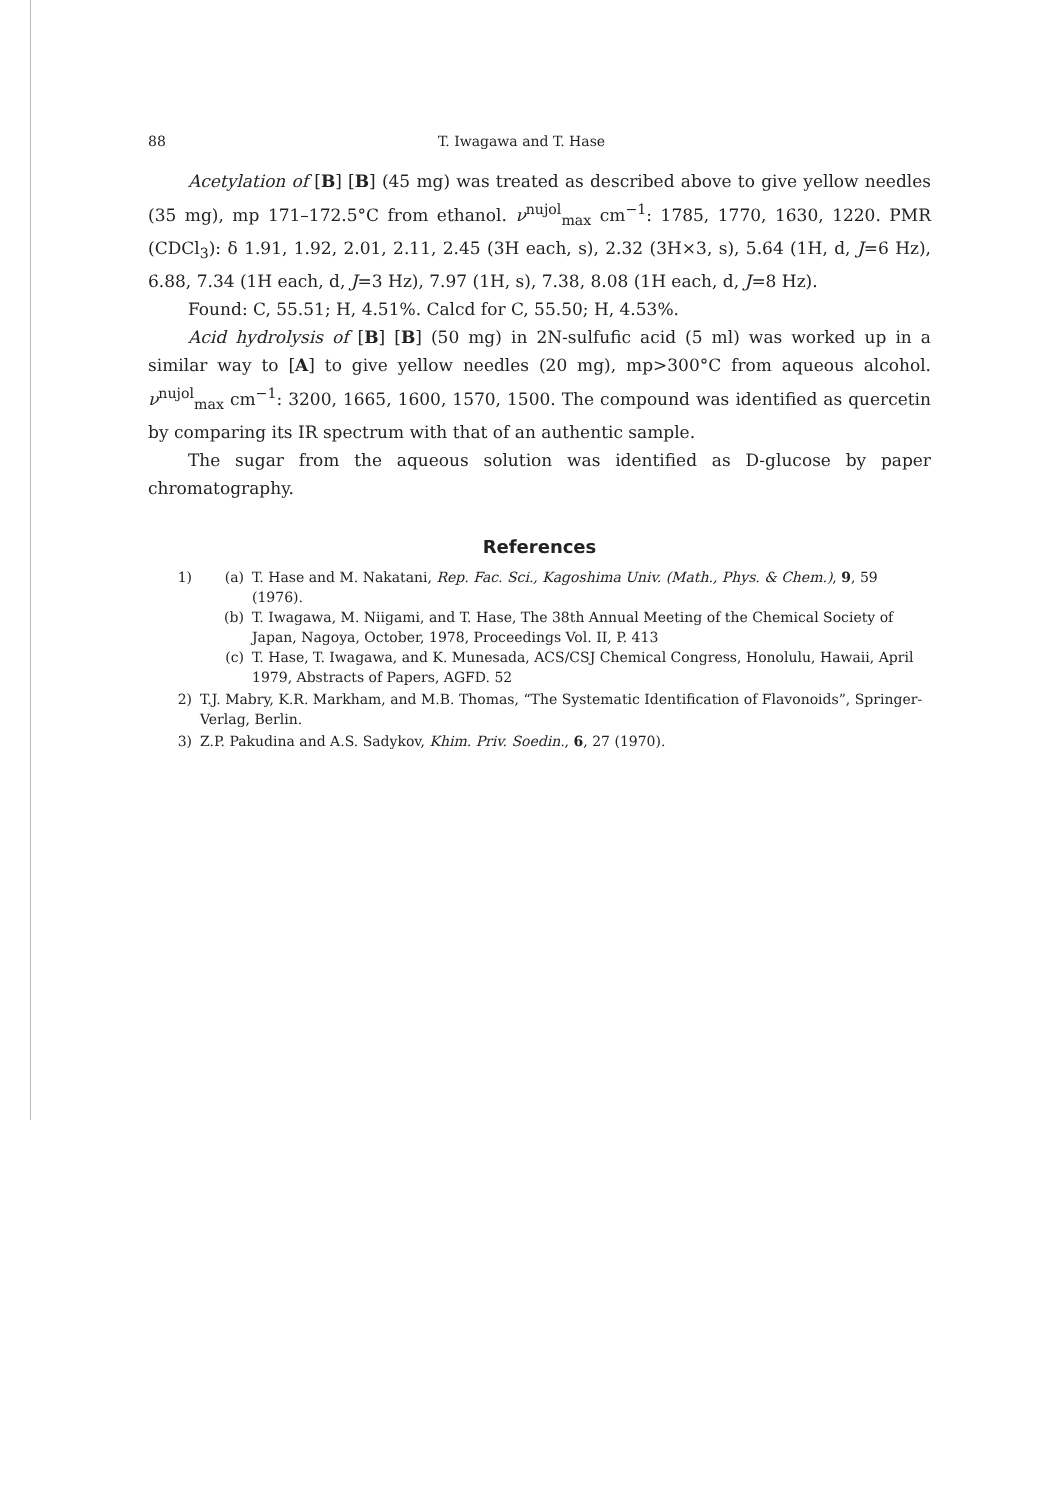88 T. Iwagawa and T. Hase
Acetylation of [B] [B] (45 mg) was treated as described above to give yellow needles (35 mg), mp 171–172.5°C from ethanol. ν<sup>nujol</sup><sub>max</sub> cm<sup>−1</sup>: 1785, 1770, 1630, 1220. PMR (CDCl<sub>3</sub>): δ 1.91, 1.92, 2.01, 2.11, 2.45 (3H each, s), 2.32 (3H×3, s), 5.64 (1H, d, J=6 Hz), 6.88, 7.34 (1H each, d, J=3 Hz), 7.97 (1H, s), 7.38, 8.08 (1H each, d, J=8 Hz).
Found: C, 55.51; H, 4.51%. Calcd for C, 55.50; H, 4.53%.
Acid hydrolysis of [B] [B] (50 mg) in 2N-sulfufic acid (5 ml) was worked up in a similar way to [A] to give yellow needles (20 mg), mp>300°C from aqueous alcohol. ν<sup>nujol</sup><sub>max</sub> cm<sup>−1</sup>: 3200, 1665, 1600, 1570, 1500. The compound was identified as quercetin by comparing its IR spectrum with that of an authentic sample.
The sugar from the aqueous solution was identified as D-glucose by paper chromatography.
References
1) (a) T. Hase and M. Nakatani, Rep. Fac. Sci., Kagoshima Univ. (Math., Phys. & Chem.), 9, 59 (1976).
(b) T. Iwagawa, M. Niigami, and T. Hase, The 38th Annual Meeting of the Chemical Society of Japan, Nagoya, October, 1978, Proceedings Vol. II, P. 413
(c) T. Hase, T. Iwagawa, and K. Munesada, ACS/CSJ Chemical Congress, Honolulu, Hawaii, April 1979, Abstracts of Papers, AGFD. 52
2) T.J. Mabry, K.R. Markham, and M.B. Thomas, “The Systematic Identification of Flavonoids”, Springer-Verlag, Berlin.
3) Z.P. Pakudina and A.S. Sadykov, Khim. Priv. Soedin., 6, 27 (1970).